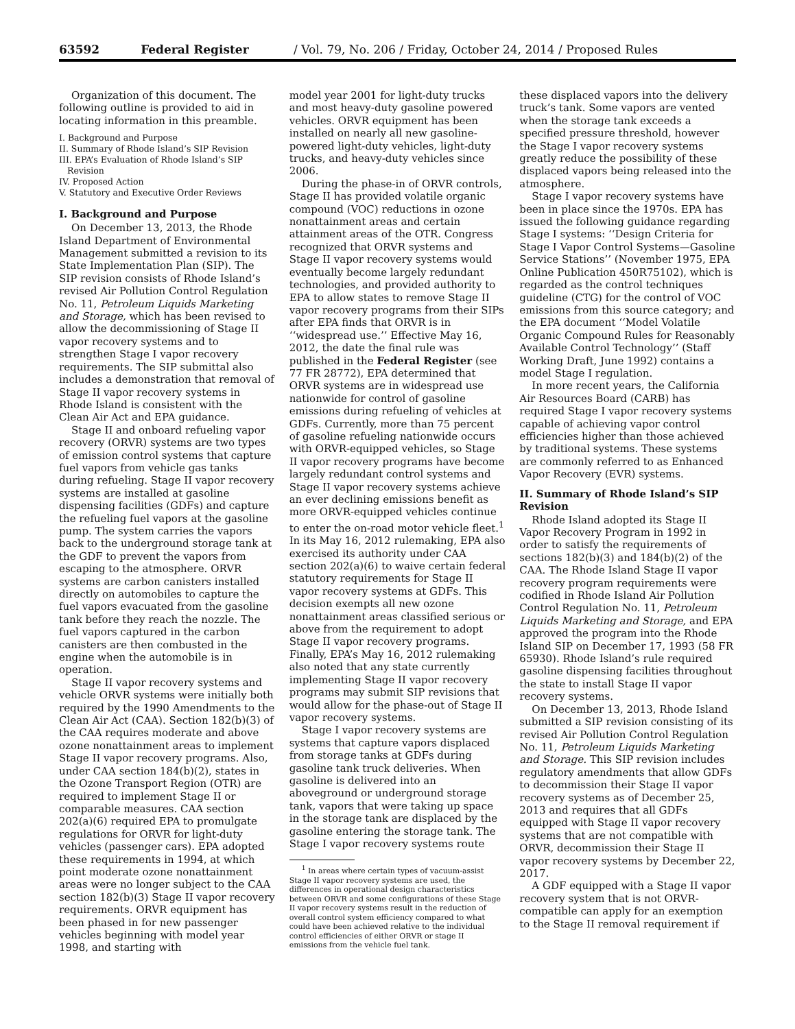63592 Federal Register / Vol. 79, No. 206 / Friday, October 24, 2014 / Proposed Rules
Organization of this document. The following outline is provided to aid in locating information in this preamble.
I. Background and Purpose
II. Summary of Rhode Island’s SIP Revision
III. EPA’s Evaluation of Rhode Island’s SIP Revision
IV. Proposed Action
V. Statutory and Executive Order Reviews
I. Background and Purpose
On December 13, 2013, the Rhode Island Department of Environmental Management submitted a revision to its State Implementation Plan (SIP). The SIP revision consists of Rhode Island’s revised Air Pollution Control Regulation No. 11, Petroleum Liquids Marketing and Storage, which has been revised to allow the decommissioning of Stage II vapor recovery systems and to strengthen Stage I vapor recovery requirements. The SIP submittal also includes a demonstration that removal of Stage II vapor recovery systems in Rhode Island is consistent with the Clean Air Act and EPA guidance.
Stage II and onboard refueling vapor recovery (ORVR) systems are two types of emission control systems that capture fuel vapors from vehicle gas tanks during refueling. Stage II vapor recovery systems are installed at gasoline dispensing facilities (GDFs) and capture the refueling fuel vapors at the gasoline pump. The system carries the vapors back to the underground storage tank at the GDF to prevent the vapors from escaping to the atmosphere. ORVR systems are carbon canisters installed directly on automobiles to capture the fuel vapors evacuated from the gasoline tank before they reach the nozzle. The fuel vapors captured in the carbon canisters are then combusted in the engine when the automobile is in operation.
Stage II vapor recovery systems and vehicle ORVR systems were initially both required by the 1990 Amendments to the Clean Air Act (CAA). Section 182(b)(3) of the CAA requires moderate and above ozone nonattainment areas to implement Stage II vapor recovery programs. Also, under CAA section 184(b)(2), states in the Ozone Transport Region (OTR) are required to implement Stage II or comparable measures. CAA section 202(a)(6) required EPA to promulgate regulations for ORVR for light-duty vehicles (passenger cars). EPA adopted these requirements in 1994, at which point moderate ozone nonattainment areas were no longer subject to the CAA section 182(b)(3) Stage II vapor recovery requirements. ORVR equipment has been phased in for new passenger vehicles beginning with model year 1998, and starting with
model year 2001 for light-duty trucks and most heavy-duty gasoline powered vehicles. ORVR equipment has been installed on nearly all new gasoline-powered light-duty vehicles, light-duty trucks, and heavy-duty vehicles since 2006.
During the phase-in of ORVR controls, Stage II has provided volatile organic compound (VOC) reductions in ozone nonattainment areas and certain attainment areas of the OTR. Congress recognized that ORVR systems and Stage II vapor recovery systems would eventually become largely redundant technologies, and provided authority to EPA to allow states to remove Stage II vapor recovery programs from their SIPs after EPA finds that ORVR is in ‘‘widespread use.’’ Effective May 16, 2012, the date the final rule was published in the Federal Register (see 77 FR 28772), EPA determined that ORVR systems are in widespread use nationwide for control of gasoline emissions during refueling of vehicles at GDFs. Currently, more than 75 percent of gasoline refueling nationwide occurs with ORVR-equipped vehicles, so Stage II vapor recovery programs have become largely redundant control systems and Stage II vapor recovery systems achieve an ever declining emissions benefit as more ORVR-equipped vehicles continue to enter the on-road motor vehicle fleet.<sup>1</sup> In its May 16, 2012 rulemaking, EPA also exercised its authority under CAA section 202(a)(6) to waive certain federal statutory requirements for Stage II vapor recovery systems at GDFs. This decision exempts all new ozone nonattainment areas classified serious or above from the requirement to adopt Stage II vapor recovery programs. Finally, EPA’s May 16, 2012 rulemaking also noted that any state currently implementing Stage II vapor recovery programs may submit SIP revisions that would allow for the phase-out of Stage II vapor recovery systems.
Stage I vapor recovery systems are systems that capture vapors displaced from storage tanks at GDFs during gasoline tank truck deliveries. When gasoline is delivered into an aboveground or underground storage tank, vapors that were taking up space in the storage tank are displaced by the gasoline entering the storage tank. The Stage I vapor recovery systems route
<sup>1</sup> In areas where certain types of vacuum-assist Stage II vapor recovery systems are used, the differences in operational design characteristics between ORVR and some configurations of these Stage II vapor recovery systems result in the reduction of overall control system efficiency compared to what could have been achieved relative to the individual control efficiencies of either ORVR or stage II emissions from the vehicle fuel tank.
these displaced vapors into the delivery truck’s tank. Some vapors are vented when the storage tank exceeds a specified pressure threshold, however the Stage I vapor recovery systems greatly reduce the possibility of these displaced vapors being released into the atmosphere.
Stage I vapor recovery systems have been in place since the 1970s. EPA has issued the following guidance regarding Stage I systems: ‘‘Design Criteria for Stage I Vapor Control Systems—Gasoline Service Stations’’ (November 1975, EPA Online Publication 450R75102), which is regarded as the control techniques guideline (CTG) for the control of VOC emissions from this source category; and the EPA document ‘‘Model Volatile Organic Compound Rules for Reasonably Available Control Technology’’ (Staff Working Draft, June 1992) contains a model Stage I regulation.
In more recent years, the California Air Resources Board (CARB) has required Stage I vapor recovery systems capable of achieving vapor control efficiencies higher than those achieved by traditional systems. These systems are commonly referred to as Enhanced Vapor Recovery (EVR) systems.
II. Summary of Rhode Island’s SIP Revision
Rhode Island adopted its Stage II Vapor Recovery Program in 1992 in order to satisfy the requirements of sections 182(b)(3) and 184(b)(2) of the CAA. The Rhode Island Stage II vapor recovery program requirements were codified in Rhode Island Air Pollution Control Regulation No. 11, Petroleum Liquids Marketing and Storage, and EPA approved the program into the Rhode Island SIP on December 17, 1993 (58 FR 65930). Rhode Island’s rule required gasoline dispensing facilities throughout the state to install Stage II vapor recovery systems.
On December 13, 2013, Rhode Island submitted a SIP revision consisting of its revised Air Pollution Control Regulation No. 11, Petroleum Liquids Marketing and Storage. This SIP revision includes regulatory amendments that allow GDFs to decommission their Stage II vapor recovery systems as of December 25, 2013 and requires that all GDFs equipped with Stage II vapor recovery systems that are not compatible with ORVR, decommission their Stage II vapor recovery systems by December 22, 2017.
A GDF equipped with a Stage II vapor recovery system that is not ORVR-compatible can apply for an exemption to the Stage II removal requirement if